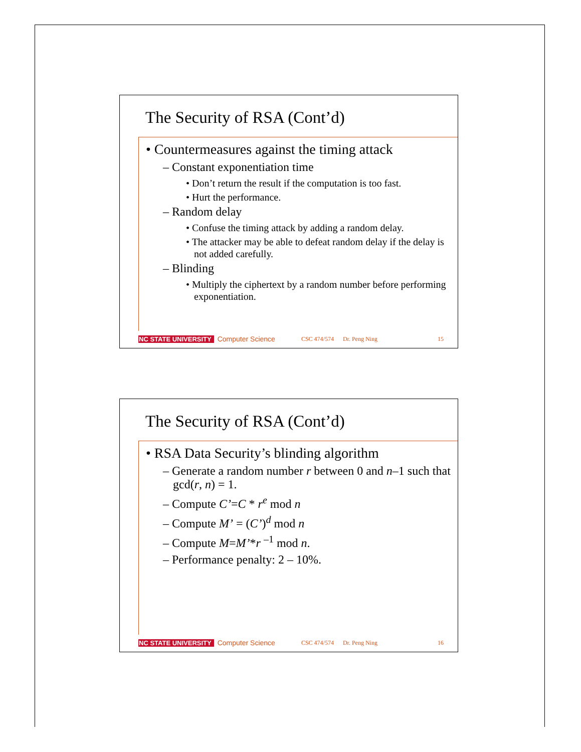The Security of RSA (Cont’d)
• Countermeasures against the timing attack
– Constant exponentiation time
• Don’t return the result if the computation is too fast.
• Hurt the performance.
– Random delay
• Confuse the timing attack by adding a random delay.
• The attacker may be able to defeat random delay if the delay is not added carefully.
– Blinding
• Multiply the ciphertext by a random number before performing exponentiation.
NC STATE UNIVERSITY Computer Science CSC 474/574 Dr. Peng Ning 15
The Security of RSA (Cont’d)
• RSA Data Security’s blinding algorithm
– Generate a random number r between 0 and n–1 such that gcd(r, n) = 1.
– Compute C’=C * r<sup>e</sup> mod n
– Compute M’ = (C’)<sup>d</sup> mod n
– Compute M=M’*r <sup>–1</sup> mod n.
– Performance penalty: 2 – 10%.
NC STATE UNIVERSITY Computer Science CSC 474/574 Dr. Peng Ning 16